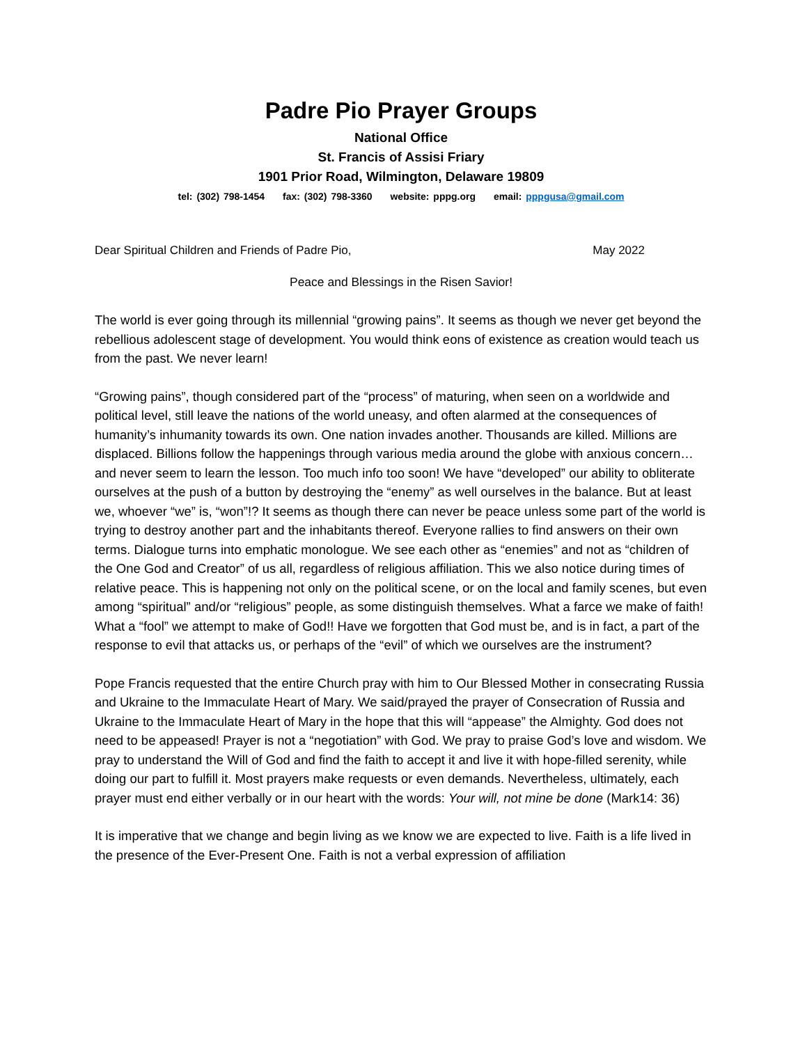Padre Pio Prayer Groups
National Office
St. Francis of Assisi Friary
1901 Prior Road, Wilmington, Delaware 19809
tel: (302) 798-1454 fax: (302) 798-3360 website: pppg.org email: pppgusa@gmail.com
Dear Spiritual Children and Friends of Padre Pio, May 2022
Peace and Blessings in the Risen Savior!
The world is ever going through its millennial “growing pains”. It seems as though we never get beyond the rebellious adolescent stage of development. You would think eons of existence as creation would teach us from the past. We never learn!
“Growing pains”, though considered part of the “process” of maturing, when seen on a worldwide and political level, still leave the nations of the world uneasy, and often alarmed at the consequences of humanity’s inhumanity towards its own. One nation invades another. Thousands are killed. Millions are displaced. Billions follow the happenings through various media around the globe with anxious concern…and never seem to learn the lesson. Too much info too soon! We have “developed” our ability to obliterate ourselves at the push of a button by destroying the “enemy” as well ourselves in the balance. But at least we, whoever “we” is, “won”!? It seems as though there can never be peace unless some part of the world is trying to destroy another part and the inhabitants thereof. Everyone rallies to find answers on their own terms. Dialogue turns into emphatic monologue. We see each other as “enemies” and not as “children of the One God and Creator” of us all, regardless of religious affiliation. This we also notice during times of relative peace. This is happening not only on the political scene, or on the local and family scenes, but even among “spiritual” and/or “religious” people, as some distinguish themselves. What a farce we make of faith! What a “fool” we attempt to make of God!! Have we forgotten that God must be, and is in fact, a part of the response to evil that attacks us, or perhaps of the “evil” of which we ourselves are the instrument?
Pope Francis requested that the entire Church pray with him to Our Blessed Mother in consecrating Russia and Ukraine to the Immaculate Heart of Mary. We said/prayed the prayer of Consecration of Russia and Ukraine to the Immaculate Heart of Mary in the hope that this will “appease” the Almighty. God does not need to be appeased! Prayer is not a “negotiation” with God. We pray to praise God’s love and wisdom. We pray to understand the Will of God and find the faith to accept it and live it with hope-filled serenity, while doing our part to fulfill it. Most prayers make requests or even demands. Nevertheless, ultimately, each prayer must end either verbally or in our heart with the words: Your will, not mine be done (Mark14: 36)
It is imperative that we change and begin living as we know we are expected to live. Faith is a life lived in the presence of the Ever-Present One. Faith is not a verbal expression of affiliation